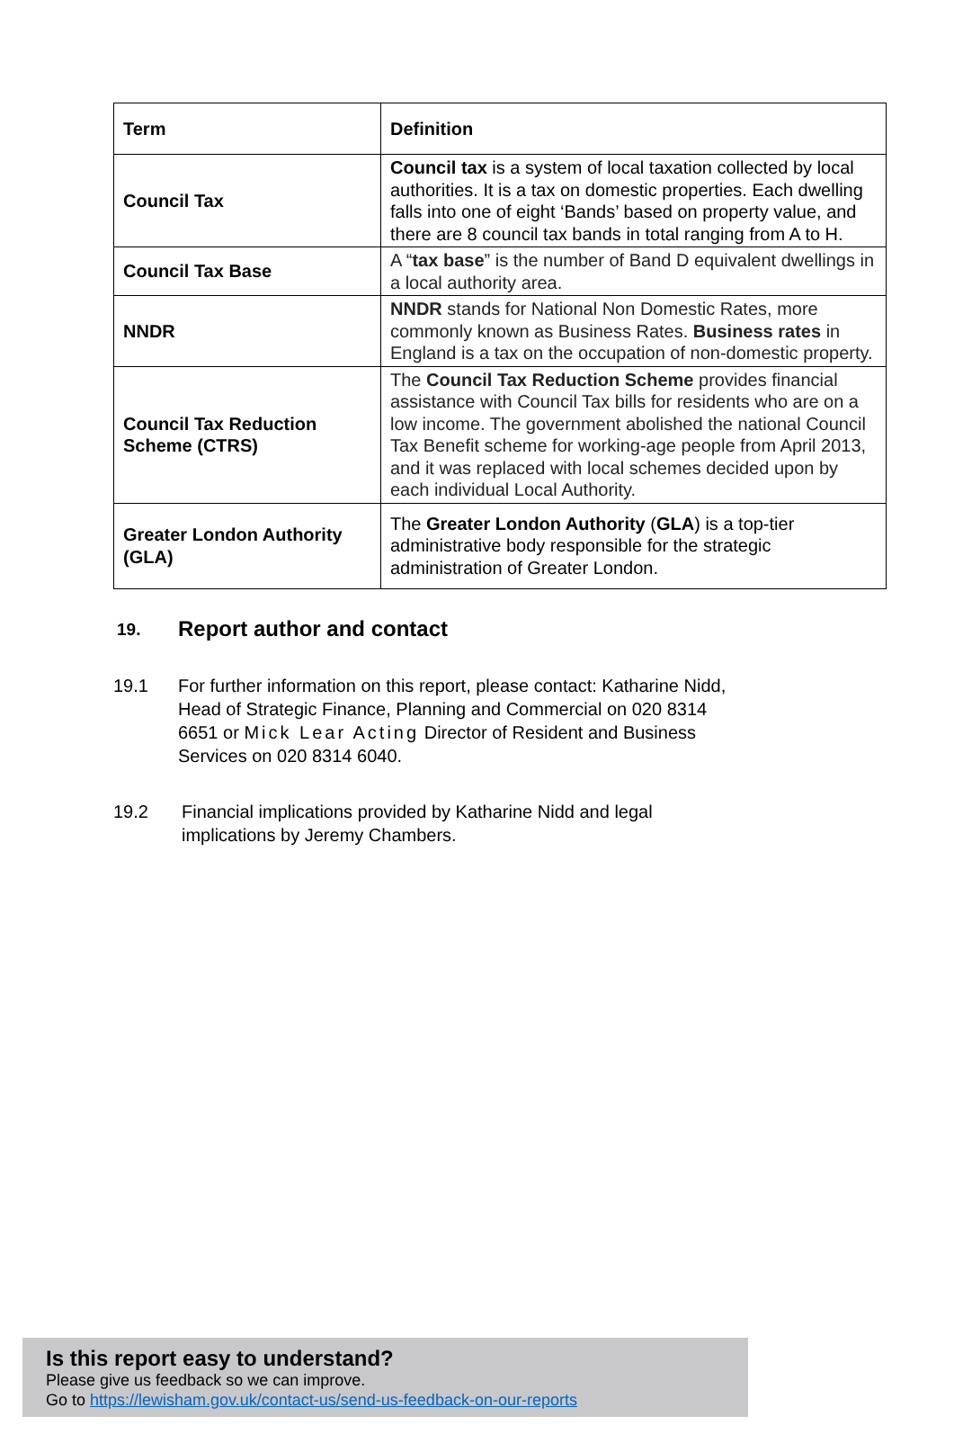| Term | Definition |
| --- | --- |
| Council Tax | Council tax is a system of local taxation collected by local authorities. It is a tax on domestic properties. Each dwelling falls into one of eight ‘Bands’ based on property value, and there are 8 council tax bands in total ranging from A to H. |
| Council Tax Base | A “ tax base ” is the number of Band D equivalent dwellings in a local authority area. |
| NNDR | NNDR stands for National Non Domestic Rates, more commonly known as Business Rates. Business rates in England is a tax on the occupation of non-domestic property. |
| Council Tax Reduction Scheme (CTRS) | The Council Tax Reduction Scheme provides financial assistance with Council Tax bills for residents who are on a low income. The government abolished the national Council Tax Benefit scheme for working-age people from April 2013, and it was replaced with local schemes decided upon by each individual Local Authority. |
| Greater London Authority (GLA) | The Greater London Authority ( GLA ) is a top-tier administrative body responsible for the strategic administration of Greater London. |
19. Report author and contact
19.1 For further information on this report, please contact: Katharine Nidd, Head of Strategic Finance, Planning and Commercial on 020 8314 6651 or Mick Lear Acting Director of Resident and Business Services on 020 8314 6040.
19.2 Financial implications provided by Katharine Nidd and legal implications by Jeremy Chambers.
Is this report easy to understand?
Please give us feedback so we can improve.
Go to https://lewisham.gov.uk/contact-us/send-us-feedback-on-our-reports